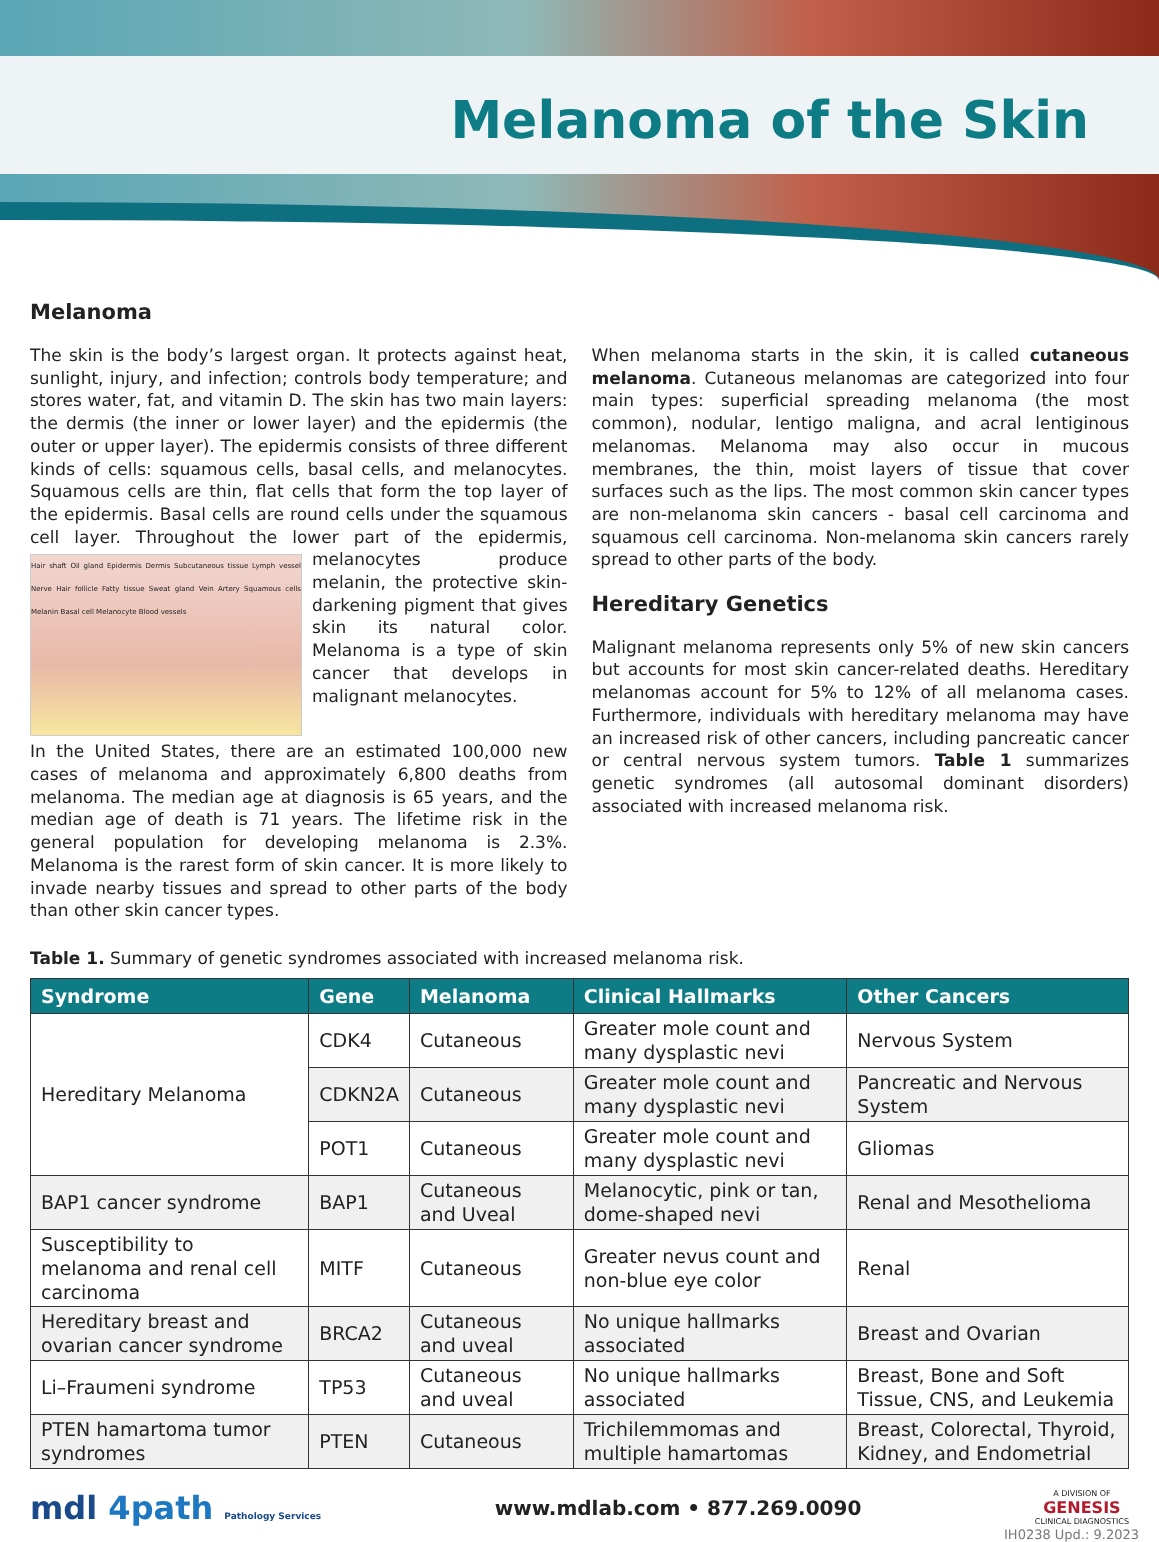Melanoma of the Skin
Melanoma
The skin is the body’s largest organ. It protects against heat, sunlight, injury, and infection; controls body temperature; and stores water, fat, and vitamin D. The skin has two main layers: the dermis (the inner or lower layer) and the epidermis (the outer or upper layer). The epidermis consists of three different kinds of cells: squamous cells, basal cells, and melanocytes. Squamous cells are thin, flat cells that form the top layer of the epidermis. Basal cells are round cells under the squamous cell layer. Throughout the lower part of Hair shaft Oil gland Epidermis Dermis Subcutaneous tissue Lymph vessel Nerve Hair follicle Fatty tissue Sweat gland Vein Artery Squamous cells Melanin Basal cell Melanocyte Blood vessels the epidermis, melanocytes produce melanin, the protective skin-darkening pigment that gives skin its natural color. Melanoma is a type of skin cancer that develops in malignant melanocytes.
In the United States, there are an estimated 100,000 new cases of melanoma and approximately 6,800 deaths from melanoma. The median age at diagnosis is 65 years, and the median age of death is 71 years. The lifetime risk in the general population for developing melanoma is 2.3%. Melanoma is the rarest form of skin cancer. It is more likely to invade nearby tissues and spread to other parts of the body than other skin cancer types.
When melanoma starts in the skin, it is called cutaneous melanoma. Cutaneous melanomas are categorized into four main types: superficial spreading melanoma (the most common), nodular, lentigo maligna, and acral lentiginous melanomas. Melanoma may also occur in mucous membranes, the thin, moist layers of tissue that cover surfaces such as the lips. The most common skin cancer types are non-melanoma skin cancers - basal cell carcinoma and squamous cell carcinoma. Non-melanoma skin cancers rarely spread to other parts of the body.
Hereditary Genetics
Malignant melanoma represents only 5% of new skin cancers but accounts for most skin cancer-related deaths. Hereditary melanomas account for 5% to 12% of all melanoma cases. Furthermore, individuals with hereditary melanoma may have an increased risk of other cancers, including pancreatic cancer or central nervous system tumors. Table 1 summarizes genetic syndromes (all autosomal dominant disorders) associated with increased melanoma risk.
Table 1. Summary of genetic syndromes associated with increased melanoma risk.
| Syndrome | Gene | Melanoma | Clinical Hallmarks | Other Cancers |
| --- | --- | --- | --- | --- |
| Hereditary Melanoma | CDK4 | Cutaneous | Greater mole count and many dysplastic nevi | Nervous System |
| | CDKN2A | Cutaneous | Greater mole count and many dysplastic nevi | Pancreatic and Nervous System |
| | POT1 | Cutaneous | Greater mole count and many dysplastic nevi | Gliomas |
| BAP1 cancer syndrome | BAP1 | Cutaneous and Uveal | Melanocytic, pink or tan, dome-shaped nevi | Renal and Mesothelioma |
| Susceptibility to melanoma and renal cell carcinoma | MITF | Cutaneous | Greater nevus count and non-blue eye color | Renal |
| Hereditary breast and ovarian cancer syndrome | BRCA2 | Cutaneous and uveal | No unique hallmarks associated | Breast and Ovarian |
| Li–Fraumeni syndrome | TP53 | Cutaneous and uveal | No unique hallmarks associated | Breast, Bone and Soft Tissue, CNS, and Leukemia |
| PTEN hamartoma tumor syndromes | PTEN | Cutaneous | Trichilemmomas and multiple hamartomas | Breast, Colorectal, Thyroid, Kidney, and Endometrial |
mdl 4path Pathology Services
www.mdlab.com • 877.269.0090
A DIVISION OF
GENESIS
CLINICAL DIAGNOSTICS
IH0238 Upd.: 9.2023